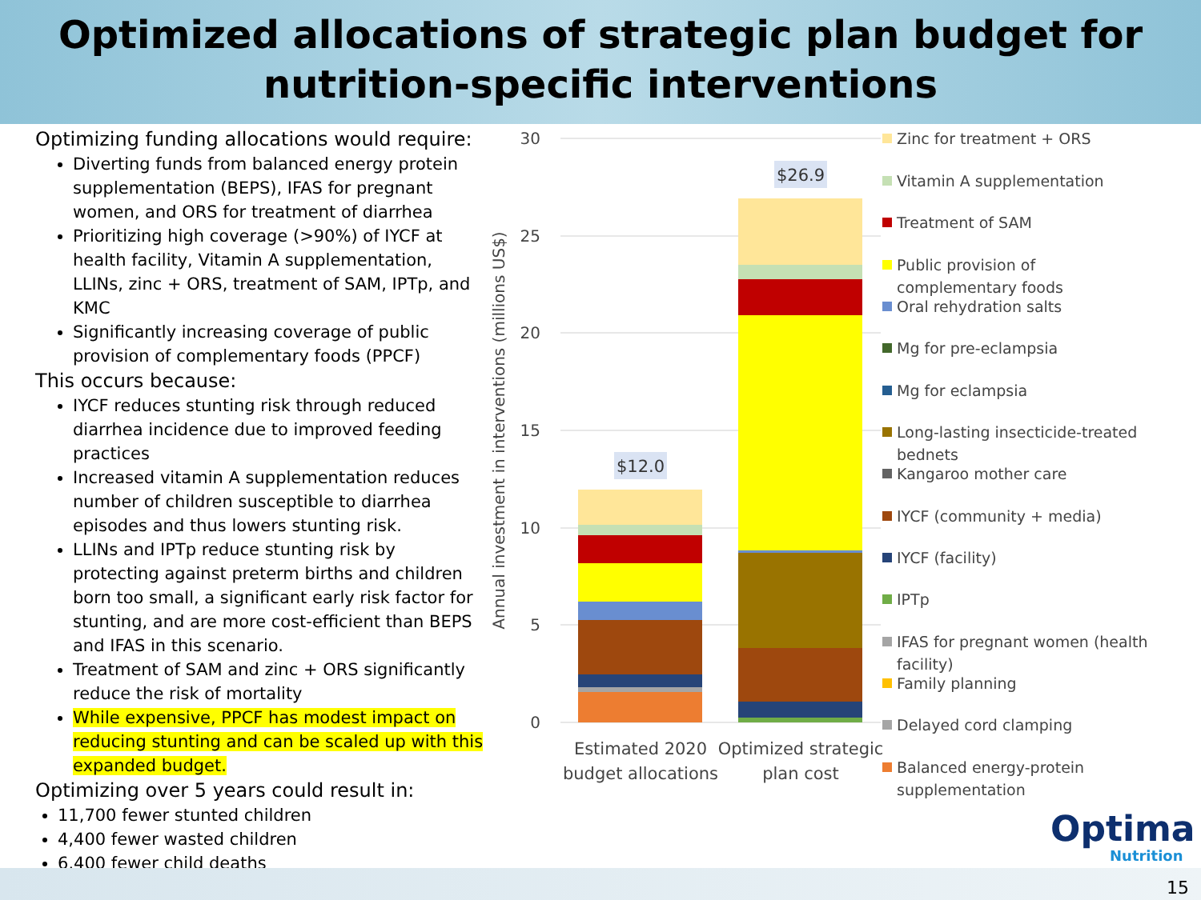Optimized allocations of strategic plan budget for
nutrition-specific interventions
Optimizing funding allocations would require:
Diverting funds from balanced energy protein supplementation (BEPS), IFAS for pregnant women, and ORS for treatment of diarrhea
Prioritizing high coverage (>90%) of IYCF at health facility, Vitamin A supplementation, LLINs, zinc + ORS, treatment of SAM, IPTp, and KMC
Significantly increasing coverage of public provision of complementary foods (PPCF)
This occurs because:
IYCF reduces stunting risk through reduced diarrhea incidence due to improved feeding practices
Increased vitamin A supplementation reduces number of children susceptible to diarrhea episodes and thus lowers stunting risk.
LLINs and IPTp reduce stunting risk by protecting against preterm births and children born too small, a significant early risk factor for stunting, and are more cost-efficient than BEPS and IFAS in this scenario.
Treatment of SAM and zinc + ORS significantly reduce the risk of mortality
While expensive, PPCF has modest impact on reducing stunting and can be scaled up with this expanded budget.
Optimizing over 5 years could result in:
11,700 fewer stunted children
4,400 fewer wasted children
6,400 fewer child deaths
30
25
20
15
10
5
0
Annual investment in interventions (millions US$)
$12.0
$26.9
Estimated 2020
budget allocations
Optimized strategic
plan cost
Zinc for treatment + ORS
Vitamin A supplementation
Treatment of SAM
Public provision of
complementary foods
Oral rehydration salts
Mg for pre-eclampsia
Mg for eclampsia
Long-lasting insecticide-treated
bednets
Kangaroo mother care
IYCF (community + media)
IYCF (facility)
IPTp
IFAS for pregnant women (health
facility)
Family planning
Delayed cord clamping
Balanced energy-protein
supplementation
Optima
Nutrition
15